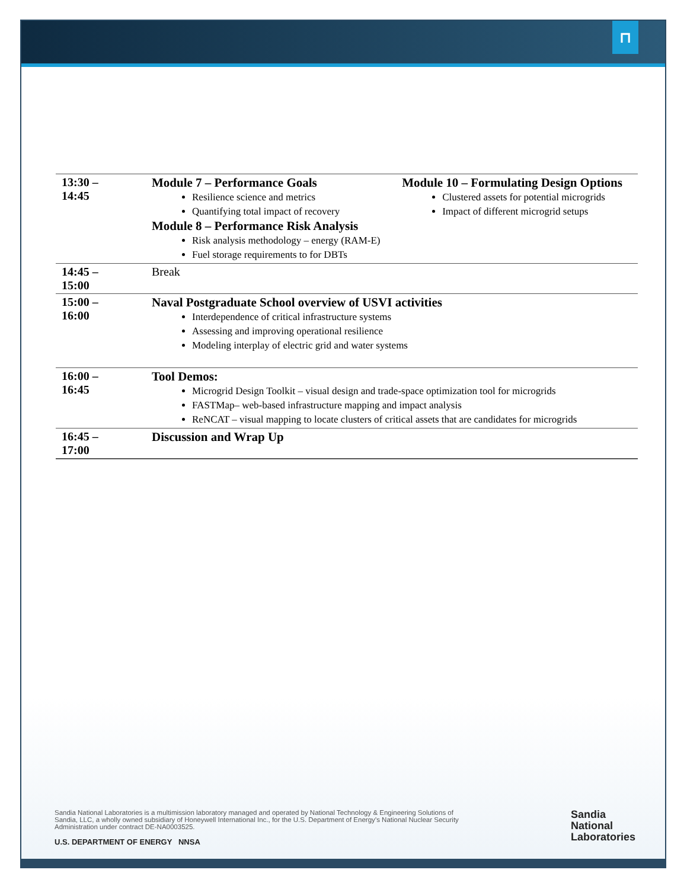⊓
| 13:30 – 14:45 | Module 7 – Performance Goals Resilience science and metrics Quantifying total impact of recovery Module 8 – Performance Risk Analysis Risk analysis methodology – energy (RAM-E) Fuel storage requirements to for DBTs | Module 10 – Formulating Design Options Clustered assets for potential microgrids Impact of different microgrid setups |
| 14:45 – 15:00 | Break | |
| 15:00 – 16:00 | Naval Postgraduate School overview of USVI activities Interdependence of critical infrastructure systems Assessing and improving operational resilience Modeling interplay of electric grid and water systems | |
| 16:00 – 16:45 | Tool Demos: Microgrid Design Toolkit – visual design and trade-space optimization tool for microgrids FASTMap– web-based infrastructure mapping and impact analysis ReNCAT – visual mapping to locate clusters of critical assets that are candidates for microgrids | |
| 16:45 – 17:00 | Discussion and Wrap Up | |
Sandia National Laboratories is a multimission laboratory managed and operated by National Technology & Engineering Solutions of Sandia, LLC, a wholly owned subsidiary of Honeywell International Inc., for the U.S. Department of Energy’s National Nuclear Security Administration under contract DE-NA0003525.
U.S. DEPARTMENT OF ENERGY NNSA
Sandia
National
Laboratories